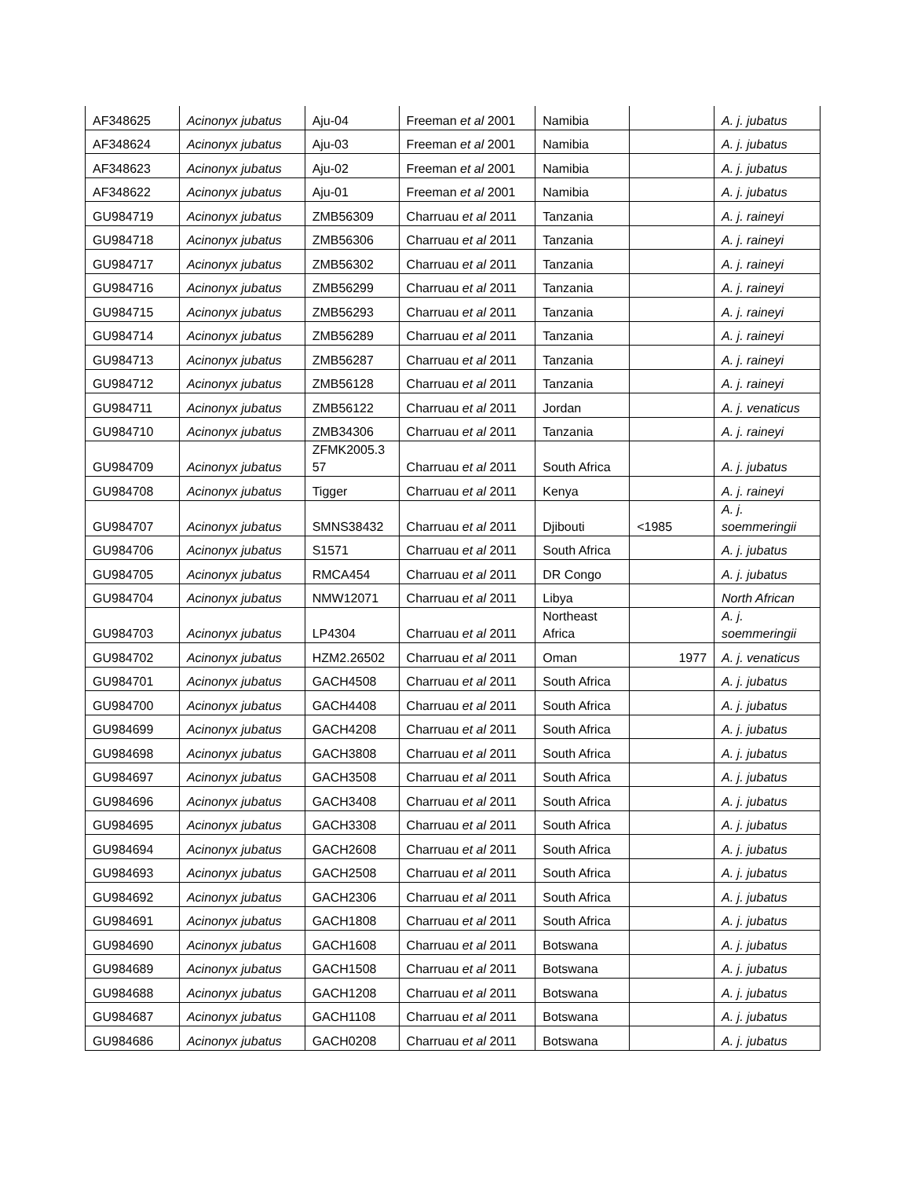| AF348625 | Acinonyx jubatus | Aju-04 | Freeman et al 2001 | Namibia | | A. j. jubatus |
| AF348624 | Acinonyx jubatus | Aju-03 | Freeman et al 2001 | Namibia | | A. j. jubatus |
| AF348623 | Acinonyx jubatus | Aju-02 | Freeman et al 2001 | Namibia | | A. j. jubatus |
| AF348622 | Acinonyx jubatus | Aju-01 | Freeman et al 2001 | Namibia | | A. j. jubatus |
| GU984719 | Acinonyx jubatus | ZMB56309 | Charruau et al 2011 | Tanzania | | A. j. raineyi |
| GU984718 | Acinonyx jubatus | ZMB56306 | Charruau et al 2011 | Tanzania | | A. j. raineyi |
| GU984717 | Acinonyx jubatus | ZMB56302 | Charruau et al 2011 | Tanzania | | A. j. raineyi |
| GU984716 | Acinonyx jubatus | ZMB56299 | Charruau et al 2011 | Tanzania | | A. j. raineyi |
| GU984715 | Acinonyx jubatus | ZMB56293 | Charruau et al 2011 | Tanzania | | A. j. raineyi |
| GU984714 | Acinonyx jubatus | ZMB56289 | Charruau et al 2011 | Tanzania | | A. j. raineyi |
| GU984713 | Acinonyx jubatus | ZMB56287 | Charruau et al 2011 | Tanzania | | A. j. raineyi |
| GU984712 | Acinonyx jubatus | ZMB56128 | Charruau et al 2011 | Tanzania | | A. j. raineyi |
| GU984711 | Acinonyx jubatus | ZMB56122 | Charruau et al 2011 | Jordan | | A. j. venaticus |
| GU984710 | Acinonyx jubatus | ZMB34306 | Charruau et al 2011 | Tanzania | | A. j. raineyi |
| GU984709 | Acinonyx jubatus | ZFMK2005.3 57 | Charruau et al 2011 | South Africa | | A. j. jubatus |
| GU984708 | Acinonyx jubatus | Tigger | Charruau et al 2011 | Kenya | | A. j. raineyi |
| GU984707 | Acinonyx jubatus | SMNS38432 | Charruau et al 2011 | Djibouti | <1985 | A. j. soemmeringii |
| GU984706 | Acinonyx jubatus | S1571 | Charruau et al 2011 | South Africa | | A. j. jubatus |
| GU984705 | Acinonyx jubatus | RMCA454 | Charruau et al 2011 | DR Congo | | A. j. jubatus |
| GU984704 | Acinonyx jubatus | NMW12071 | Charruau et al 2011 | Libya | | North African |
| GU984703 | Acinonyx jubatus | LP4304 | Charruau et al 2011 | Northeast Africa | | A. j. soemmeringii |
| GU984702 | Acinonyx jubatus | HZM2.26502 | Charruau et al 2011 | Oman | 1977 | A. j. venaticus |
| GU984701 | Acinonyx jubatus | GACH4508 | Charruau et al 2011 | South Africa | | A. j. jubatus |
| GU984700 | Acinonyx jubatus | GACH4408 | Charruau et al 2011 | South Africa | | A. j. jubatus |
| GU984699 | Acinonyx jubatus | GACH4208 | Charruau et al 2011 | South Africa | | A. j. jubatus |
| GU984698 | Acinonyx jubatus | GACH3808 | Charruau et al 2011 | South Africa | | A. j. jubatus |
| GU984697 | Acinonyx jubatus | GACH3508 | Charruau et al 2011 | South Africa | | A. j. jubatus |
| GU984696 | Acinonyx jubatus | GACH3408 | Charruau et al 2011 | South Africa | | A. j. jubatus |
| GU984695 | Acinonyx jubatus | GACH3308 | Charruau et al 2011 | South Africa | | A. j. jubatus |
| GU984694 | Acinonyx jubatus | GACH2608 | Charruau et al 2011 | South Africa | | A. j. jubatus |
| GU984693 | Acinonyx jubatus | GACH2508 | Charruau et al 2011 | South Africa | | A. j. jubatus |
| GU984692 | Acinonyx jubatus | GACH2306 | Charruau et al 2011 | South Africa | | A. j. jubatus |
| GU984691 | Acinonyx jubatus | GACH1808 | Charruau et al 2011 | South Africa | | A. j. jubatus |
| GU984690 | Acinonyx jubatus | GACH1608 | Charruau et al 2011 | Botswana | | A. j. jubatus |
| GU984689 | Acinonyx jubatus | GACH1508 | Charruau et al 2011 | Botswana | | A. j. jubatus |
| GU984688 | Acinonyx jubatus | GACH1208 | Charruau et al 2011 | Botswana | | A. j. jubatus |
| GU984687 | Acinonyx jubatus | GACH1108 | Charruau et al 2011 | Botswana | | A. j. jubatus |
| GU984686 | Acinonyx jubatus | GACH0208 | Charruau et al 2011 | Botswana | | A. j. jubatus |